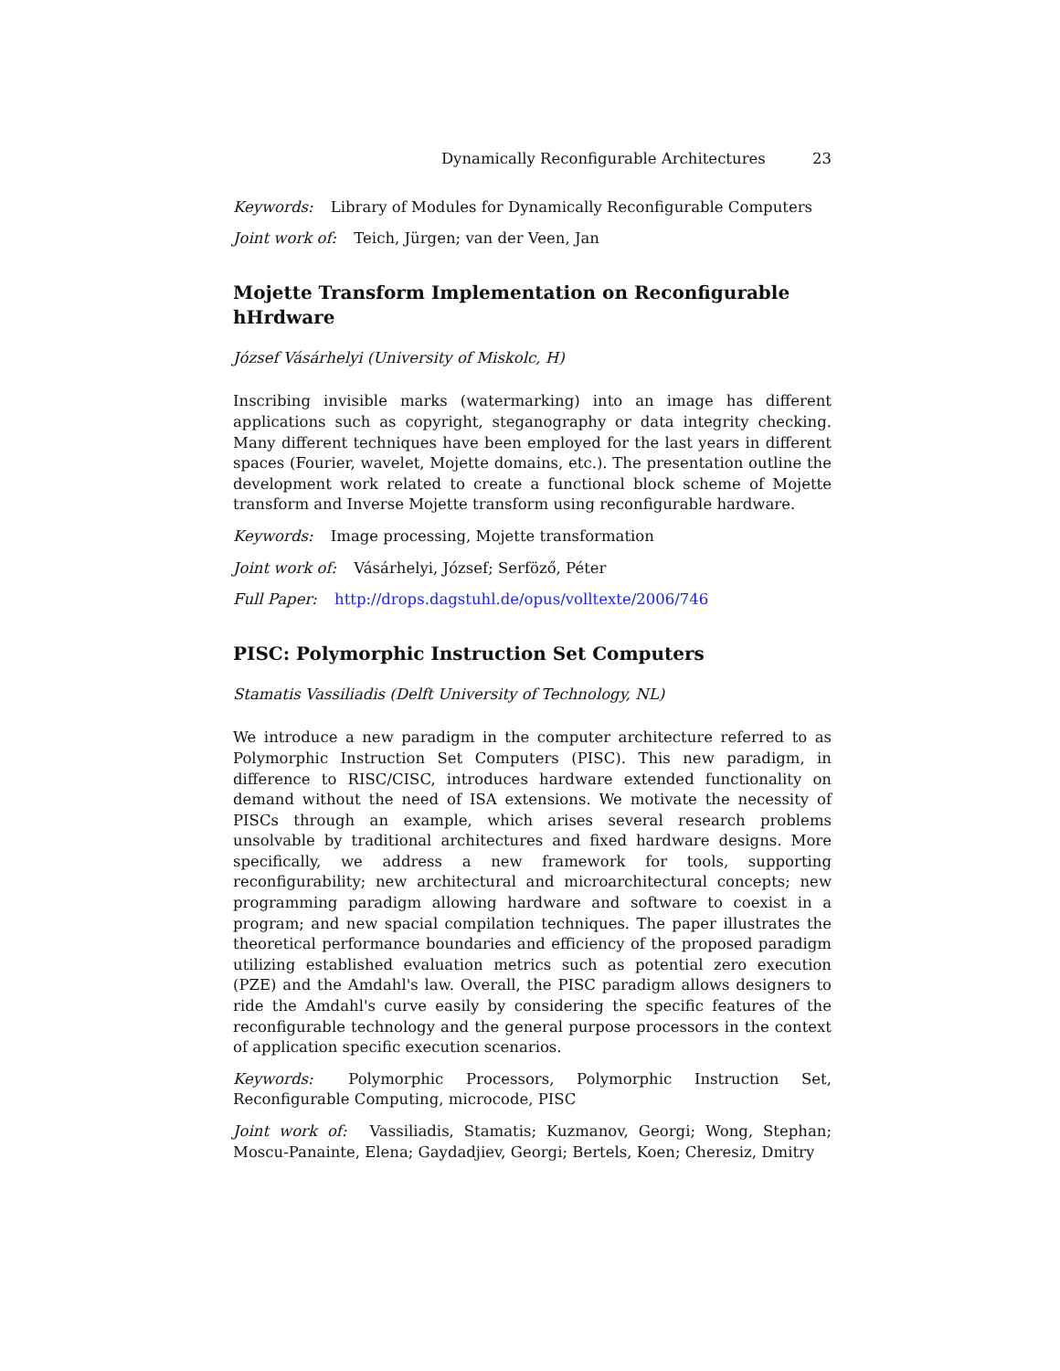Dynamically Reconfigurable Architectures 23
Keywords: Library of Modules for Dynamically Reconfigurable Computers
Joint work of: Teich, Jürgen; van der Veen, Jan
Mojette Transform Implementation on Reconfigurable hHrdware
József Vásárhelyi (University of Miskolc, H)
Inscribing invisible marks (watermarking) into an image has different applications such as copyright, steganography or data integrity checking. Many different techniques have been employed for the last years in different spaces (Fourier, wavelet, Mojette domains, etc.). The presentation outline the development work related to create a functional block scheme of Mojette transform and Inverse Mojette transform using reconfigurable hardware.
Keywords: Image processing, Mojette transformation
Joint work of: Vásárhelyi, József; Serföző, Péter
Full Paper: http://drops.dagstuhl.de/opus/volltexte/2006/746
PISC: Polymorphic Instruction Set Computers
Stamatis Vassiliadis (Delft University of Technology, NL)
We introduce a new paradigm in the computer architecture referred to as Polymorphic Instruction Set Computers (PISC). This new paradigm, in difference to RISC/CISC, introduces hardware extended functionality on demand without the need of ISA extensions. We motivate the necessity of PISCs through an example, which arises several research problems unsolvable by traditional architectures and fixed hardware designs. More specifically, we address a new framework for tools, supporting reconfigurability; new architectural and microarchitectural concepts; new programming paradigm allowing hardware and software to coexist in a program; and new spacial compilation techniques. The paper illustrates the theoretical performance boundaries and efficiency of the proposed paradigm utilizing established evaluation metrics such as potential zero execution (PZE) and the Amdahl's law. Overall, the PISC paradigm allows designers to ride the Amdahl's curve easily by considering the specific features of the reconfigurable technology and the general purpose processors in the context of application specific execution scenarios.
Keywords: Polymorphic Processors, Polymorphic Instruction Set, Reconfigurable Computing, microcode, PISC
Joint work of: Vassiliadis, Stamatis; Kuzmanov, Georgi; Wong, Stephan; Moscu-Panainte, Elena; Gaydadjiev, Georgi; Bertels, Koen; Cheresiz, Dmitry